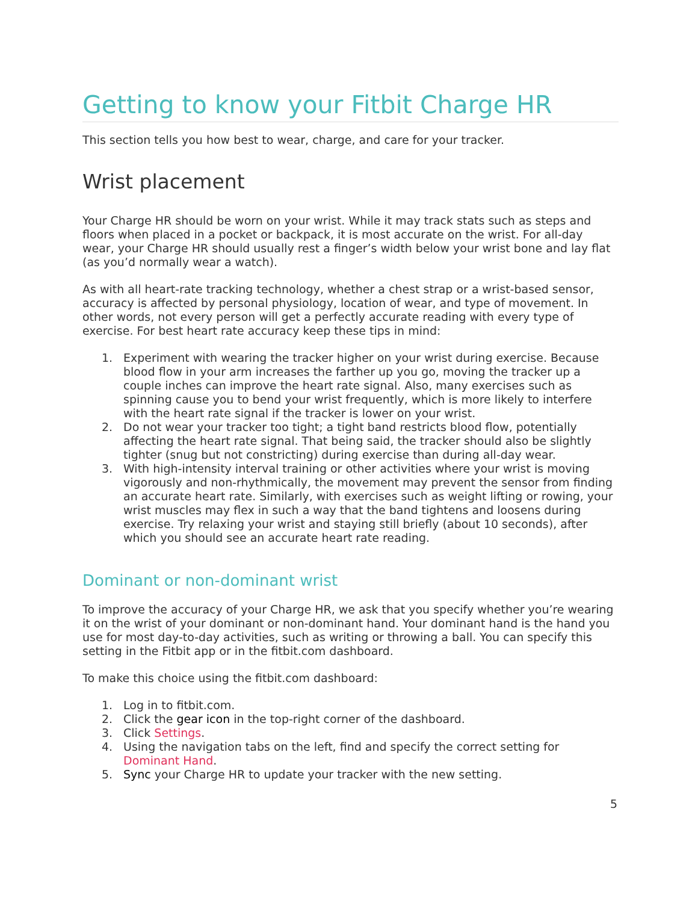Getting to know your Fitbit Charge HR
This section tells you how best to wear, charge, and care for your tracker.
Wrist placement
Your Charge HR should be worn on your wrist. While it may track stats such as steps and floors when placed in a pocket or backpack, it is most accurate on the wrist. For all-day wear, your Charge HR should usually rest a finger’s width below your wrist bone and lay flat (as you’d normally wear a watch).
As with all heart-rate tracking technology, whether a chest strap or a wrist-based sensor, accuracy is affected by personal physiology, location of wear, and type of movement. In other words, not every person will get a perfectly accurate reading with every type of exercise. For best heart rate accuracy keep these tips in mind:
1. Experiment with wearing the tracker higher on your wrist during exercise. Because blood flow in your arm increases the farther up you go, moving the tracker up a couple inches can improve the heart rate signal. Also, many exercises such as spinning cause you to bend your wrist frequently, which is more likely to interfere with the heart rate signal if the tracker is lower on your wrist.
2. Do not wear your tracker too tight; a tight band restricts blood flow, potentially affecting the heart rate signal. That being said, the tracker should also be slightly tighter (snug but not constricting) during exercise than during all-day wear.
3. With high-intensity interval training or other activities where your wrist is moving vigorously and non-rhythmically, the movement may prevent the sensor from finding an accurate heart rate. Similarly, with exercises such as weight lifting or rowing, your wrist muscles may flex in such a way that the band tightens and loosens during exercise. Try relaxing your wrist and staying still briefly (about 10 seconds), after which you should see an accurate heart rate reading.
Dominant or non-dominant wrist
To improve the accuracy of your Charge HR, we ask that you specify whether you’re wearing it on the wrist of your dominant or non-dominant hand. Your dominant hand is the hand you use for most day-to-day activities, such as writing or throwing a ball. You can specify this setting in the Fitbit app or in the fitbit.com dashboard.
To make this choice using the fitbit.com dashboard:
1. Log in to fitbit.com.
2. Click the gear icon in the top-right corner of the dashboard.
3. Click Settings.
4. Using the navigation tabs on the left, find and specify the correct setting for Dominant Hand.
5. Sync your Charge HR to update your tracker with the new setting.
5